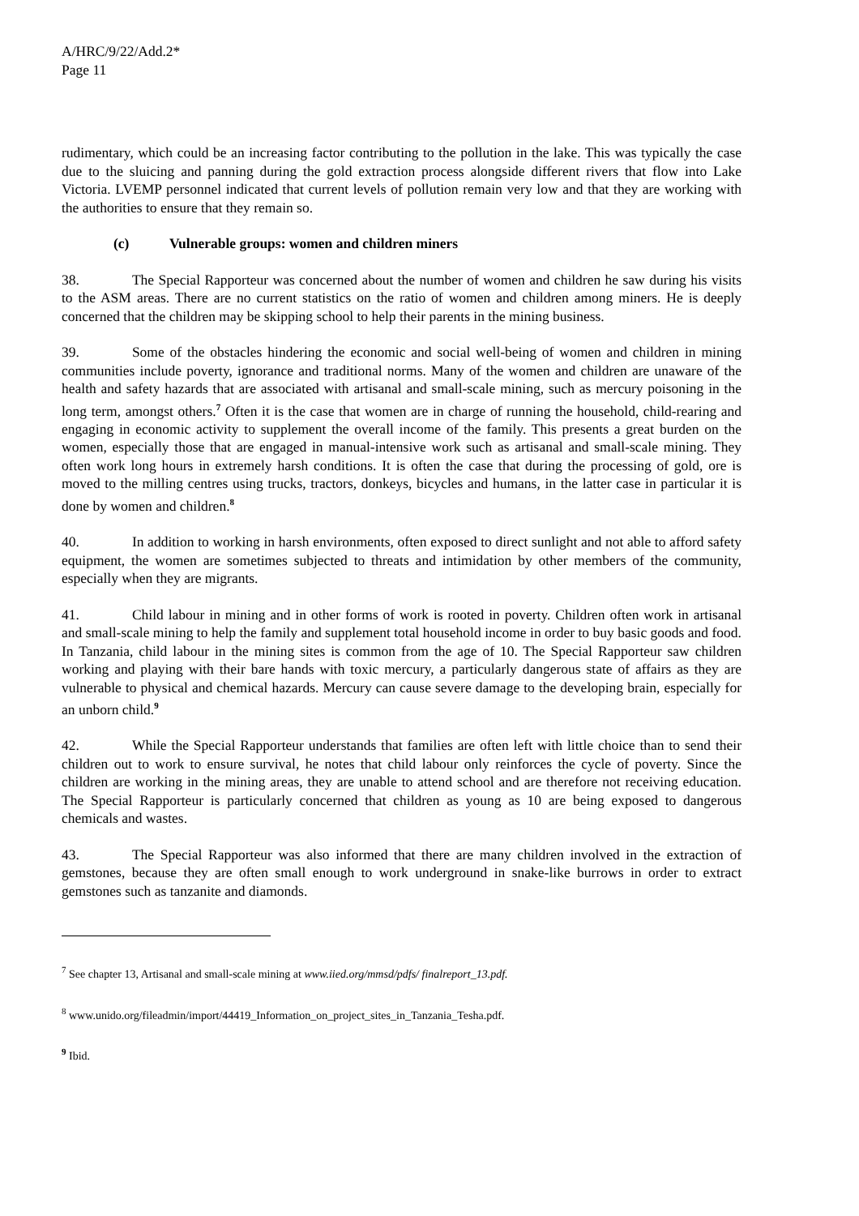A/HRC/9/22/Add.2*
Page 11
rudimentary, which could be an increasing factor contributing to the pollution in the lake. This was typically the case due to the sluicing and panning during the gold extraction process alongside different rivers that flow into Lake Victoria. LVEMP personnel indicated that current levels of pollution remain very low and that they are working with the authorities to ensure that they remain so.
(c) Vulnerable groups: women and children miners
38. The Special Rapporteur was concerned about the number of women and children he saw during his visits to the ASM areas. There are no current statistics on the ratio of women and children among miners. He is deeply concerned that the children may be skipping school to help their parents in the mining business.
39. Some of the obstacles hindering the economic and social well-being of women and children in mining communities include poverty, ignorance and traditional norms. Many of the women and children are unaware of the health and safety hazards that are associated with artisanal and small-scale mining, such as mercury poisoning in the long term, amongst others.<sup>7</sup> Often it is the case that women are in charge of running the household, child-rearing and engaging in economic activity to supplement the overall income of the family. This presents a great burden on the women, especially those that are engaged in manual-intensive work such as artisanal and small-scale mining. They often work long hours in extremely harsh conditions. It is often the case that during the processing of gold, ore is moved to the milling centres using trucks, tractors, donkeys, bicycles and humans, in the latter case in particular it is done by women and children.<sup>8</sup>
40. In addition to working in harsh environments, often exposed to direct sunlight and not able to afford safety equipment, the women are sometimes subjected to threats and intimidation by other members of the community, especially when they are migrants.
41. Child labour in mining and in other forms of work is rooted in poverty. Children often work in artisanal and small-scale mining to help the family and supplement total household income in order to buy basic goods and food. In Tanzania, child labour in the mining sites is common from the age of 10. The Special Rapporteur saw children working and playing with their bare hands with toxic mercury, a particularly dangerous state of affairs as they are vulnerable to physical and chemical hazards. Mercury can cause severe damage to the developing brain, especially for an unborn child.<sup>9</sup>
42. While the Special Rapporteur understands that families are often left with little choice than to send their children out to work to ensure survival, he notes that child labour only reinforces the cycle of poverty. Since the children are working in the mining areas, they are unable to attend school and are therefore not receiving education. The Special Rapporteur is particularly concerned that children as young as 10 are being exposed to dangerous chemicals and wastes.
43. The Special Rapporteur was also informed that there are many children involved in the extraction of gemstones, because they are often small enough to work underground in snake-like burrows in order to extract gemstones such as tanzanite and diamonds.
<sup>7</sup> See chapter 13, Artisanal and small-scale mining at www.iied.org/mmsd/pdfs/ finalreport_13.pdf.
<sup>8</sup> www.unido.org/fileadmin/import/44419_Information_on_project_sites_in_Tanzania_Tesha.pdf.
<sup>9</sup> Ibid.